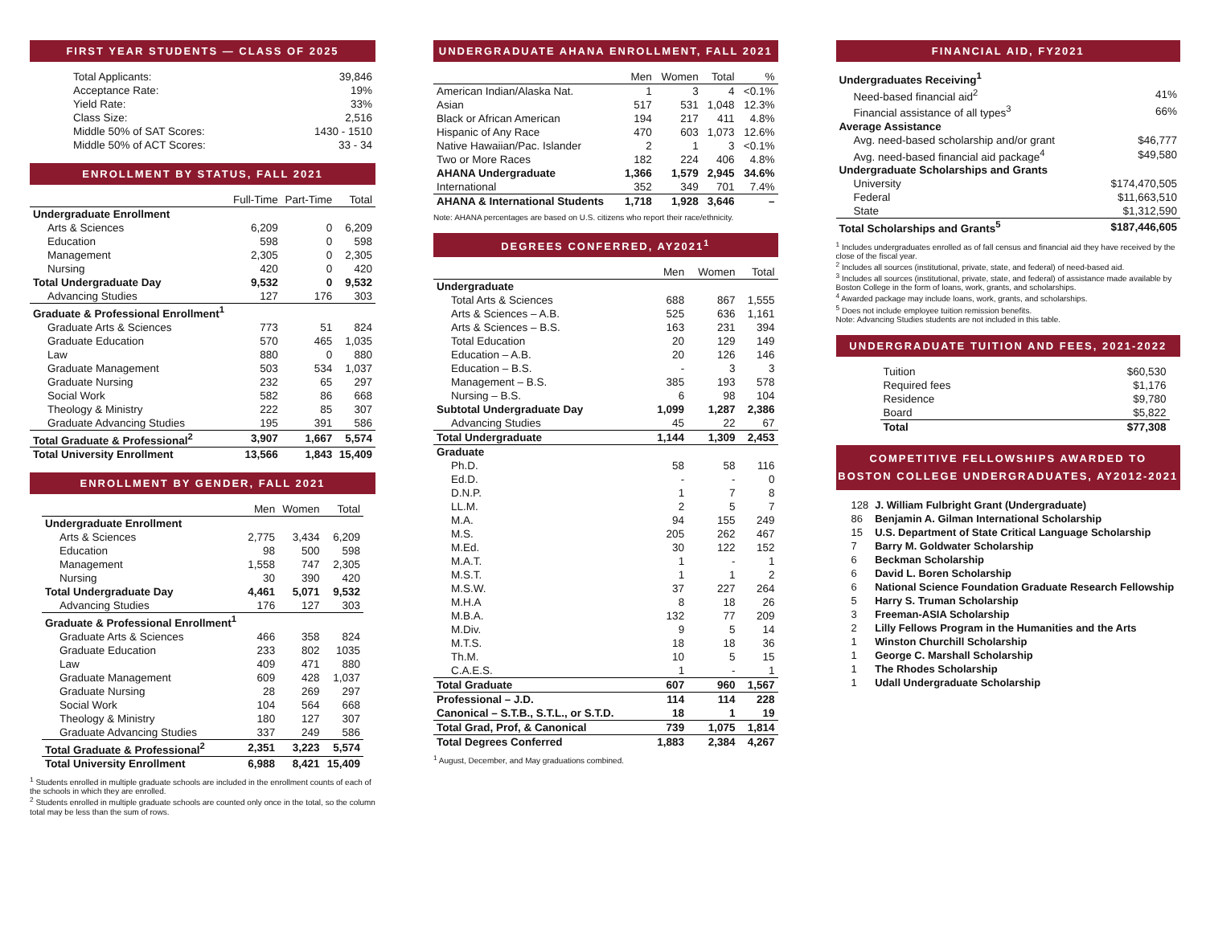FIRST YEAR STUDENTS — CLASS OF 2025
| Total Applicants: | 39,846 |
| Acceptance Rate: | 19% |
| Yield Rate: | 33% |
| Class Size: | 2,516 |
| Middle 50% of SAT Scores: | 1430 - 1510 |
| Middle 50% of ACT Scores: | 33 - 34 |
ENROLLMENT BY STATUS, FALL 2021
| | Full-Time | Part-Time | Total |
| --- | --- | --- | --- |
| Undergraduate Enrollment | | | |
| Arts & Sciences | 6,209 | 0 | 6,209 |
| Education | 598 | 0 | 598 |
| Management | 2,305 | 0 | 2,305 |
| Nursing | 420 | 0 | 420 |
| Total Undergraduate Day | 9,532 | 0 | 9,532 |
| Advancing Studies | 127 | 176 | 303 |
| Graduate & Professional Enrollment<sup>1</sup> | | | |
| Graduate Arts & Sciences | 773 | 51 | 824 |
| Graduate Education | 570 | 465 | 1,035 |
| Law | 880 | 0 | 880 |
| Graduate Management | 503 | 534 | 1,037 |
| Graduate Nursing | 232 | 65 | 297 |
| Social Work | 582 | 86 | 668 |
| Theology & Ministry | 222 | 85 | 307 |
| Graduate Advancing Studies | 195 | 391 | 586 |
| Total Graduate & Professional<sup>2</sup> | 3,907 | 1,667 | 5,574 |
| Total University Enrollment | 13,566 | 1,843 | 15,409 |
ENROLLMENT BY GENDER, FALL 2021
| | Men | Women | Total |
| --- | --- | --- | --- |
| Undergraduate Enrollment | | | |
| Arts & Sciences | 2,775 | 3,434 | 6,209 |
| Education | 98 | 500 | 598 |
| Management | 1,558 | 747 | 2,305 |
| Nursing | 30 | 390 | 420 |
| Total Undergraduate Day | 4,461 | 5,071 | 9,532 |
| Advancing Studies | 176 | 127 | 303 |
| Graduate & Professional Enrollment<sup>1</sup> | | | |
| Graduate Arts & Sciences | 466 | 358 | 824 |
| Graduate Education | 233 | 802 | 1035 |
| Law | 409 | 471 | 880 |
| Graduate Management | 609 | 428 | 1,037 |
| Graduate Nursing | 28 | 269 | 297 |
| Social Work | 104 | 564 | 668 |
| Theology & Ministry | 180 | 127 | 307 |
| Graduate Advancing Studies | 337 | 249 | 586 |
| Total Graduate & Professional<sup>2</sup> | 2,351 | 3,223 | 5,574 |
| Total University Enrollment | 6,988 | 8,421 | 15,409 |
<sup>1</sup> Students enrolled in multiple graduate schools are included in the enrollment counts of each of the schools in which they are enrolled.
<sup>2</sup> Students enrolled in multiple graduate schools are counted only once in the total, so the column total may be less than the sum of rows.
UNDERGRADUATE AHANA ENROLLMENT, FALL 2021
| | Men | Women | Total | % |
| --- | --- | --- | --- | --- |
| American Indian/Alaska Nat. | 1 | 3 | 4 | <0.1% |
| Asian | 517 | 531 | 1,048 | 12.3% |
| Black or African American | 194 | 217 | 411 | 4.8% |
| Hispanic of Any Race | 470 | 603 | 1,073 | 12.6% |
| Native Hawaiian/Pac. Islander | 2 | 1 | 3 | <0.1% |
| Two or More Races | 182 | 224 | 406 | 4.8% |
| AHANA Undergraduate | 1,366 | 1,579 | 2,945 | 34.6% |
| International | 352 | 349 | 701 | 7.4% |
| AHANA & International Students | 1,718 | 1,928 | 3,646 | – |
Note: AHANA percentages are based on U.S. citizens who report their race/ethnicity.
DEGREES CONFERRED, AY2021<sup>1</sup>
| | Men | Women | Total |
| --- | --- | --- | --- |
| Undergraduate | | | |
| Total Arts & Sciences | 688 | 867 | 1,555 |
| Arts & Sciences – A.B. | 525 | 636 | 1,161 |
| Arts & Sciences – B.S. | 163 | 231 | 394 |
| Total Education | 20 | 129 | 149 |
| Education – A.B. | 20 | 126 | 146 |
| Education – B.S. | - | 3 | 3 |
| Management – B.S. | 385 | 193 | 578 |
| Nursing – B.S. | 6 | 98 | 104 |
| Subtotal Undergraduate Day | 1,099 | 1,287 | 2,386 |
| Advancing Studies | 45 | 22 | 67 |
| Total Undergraduate | 1,144 | 1,309 | 2,453 |
| Graduate | | | |
| Ph.D. | 58 | 58 | 116 |
| Ed.D. | - | - | 0 |
| D.N.P. | 1 | 7 | 8 |
| LL.M. | 2 | 5 | 7 |
| M.A. | 94 | 155 | 249 |
| M.S. | 205 | 262 | 467 |
| M.Ed. | 30 | 122 | 152 |
| M.A.T. | 1 | - | 1 |
| M.S.T. | 1 | 1 | 2 |
| M.S.W. | 37 | 227 | 264 |
| M.H.A | 8 | 18 | 26 |
| M.B.A. | 132 | 77 | 209 |
| M.Div. | 9 | 5 | 14 |
| M.T.S. | 18 | 18 | 36 |
| Th.M. | 10 | 5 | 15 |
| C.A.E.S. | 1 | - | 1 |
| Total Graduate | 607 | 960 | 1,567 |
| Professional – J.D. | 114 | 114 | 228 |
| Canonical – S.T.B., S.T.L., or S.T.D. | 18 | 1 | 19 |
| Total Grad, Prof, & Canonical | 739 | 1,075 | 1,814 |
| Total Degrees Conferred | 1,883 | 2,384 | 4,267 |
<sup>1</sup> August, December, and May graduations combined.
FINANCIAL AID, FY2021
| Undergraduates Receiving<sup>1</sup> | |
| Need-based financial aid<sup>2</sup> | 41% |
| Financial assistance of all types<sup>3</sup> | 66% |
| Average Assistance | |
| Avg. need-based scholarship and/or grant | $46,777 |
| Avg. need-based financial aid package<sup>4</sup> | $49,580 |
| Undergraduate Scholarships and Grants | |
| University | $174,470,505 |
| Federal | $11,663,510 |
| State | $1,312,590 |
| Total Scholarships and Grants<sup>5</sup> | $187,446,605 |
<sup>1</sup> Includes undergraduates enrolled as of fall census and financial aid they have received by the close of the fiscal year.
<sup>2</sup> Includes all sources (institutional, private, state, and federal) of need-based aid.
<sup>3</sup> Includes all sources (institutional, private, state, and federal) of assistance made available by Boston College in the form of loans, work, grants, and scholarships.
<sup>4</sup> Awarded package may include loans, work, grants, and scholarships.
<sup>5</sup> Does not include employee tuition remission benefits.
Note: Advancing Studies students are not included in this table.
UNDERGRADUATE TUITION AND FEES, 2021-2022
| Tuition | $60,530 |
| Required fees | $1,176 |
| Residence | $9,780 |
| Board | $5,822 |
| Total | $77,308 |
COMPETITIVE FELLOWSHIPS AWARDED TO
BOSTON COLLEGE UNDERGRADUATES, AY2012-2021
| 128 | J. William Fulbright Grant (Undergraduate) |
| 86 | Benjamin A. Gilman International Scholarship |
| 15 | U.S. Department of State Critical Language Scholarship |
| 7 | Barry M. Goldwater Scholarship |
| 6 | Beckman Scholarship |
| 6 | David L. Boren Scholarship |
| 6 | National Science Foundation Graduate Research Fellowship |
| 5 | Harry S. Truman Scholarship |
| 3 | Freeman-ASIA Scholarship |
| 2 | Lilly Fellows Program in the Humanities and the Arts |
| 1 | Winston Churchill Scholarship |
| 1 | George C. Marshall Scholarship |
| 1 | The Rhodes Scholarship |
| 1 | Udall Undergraduate Scholarship |